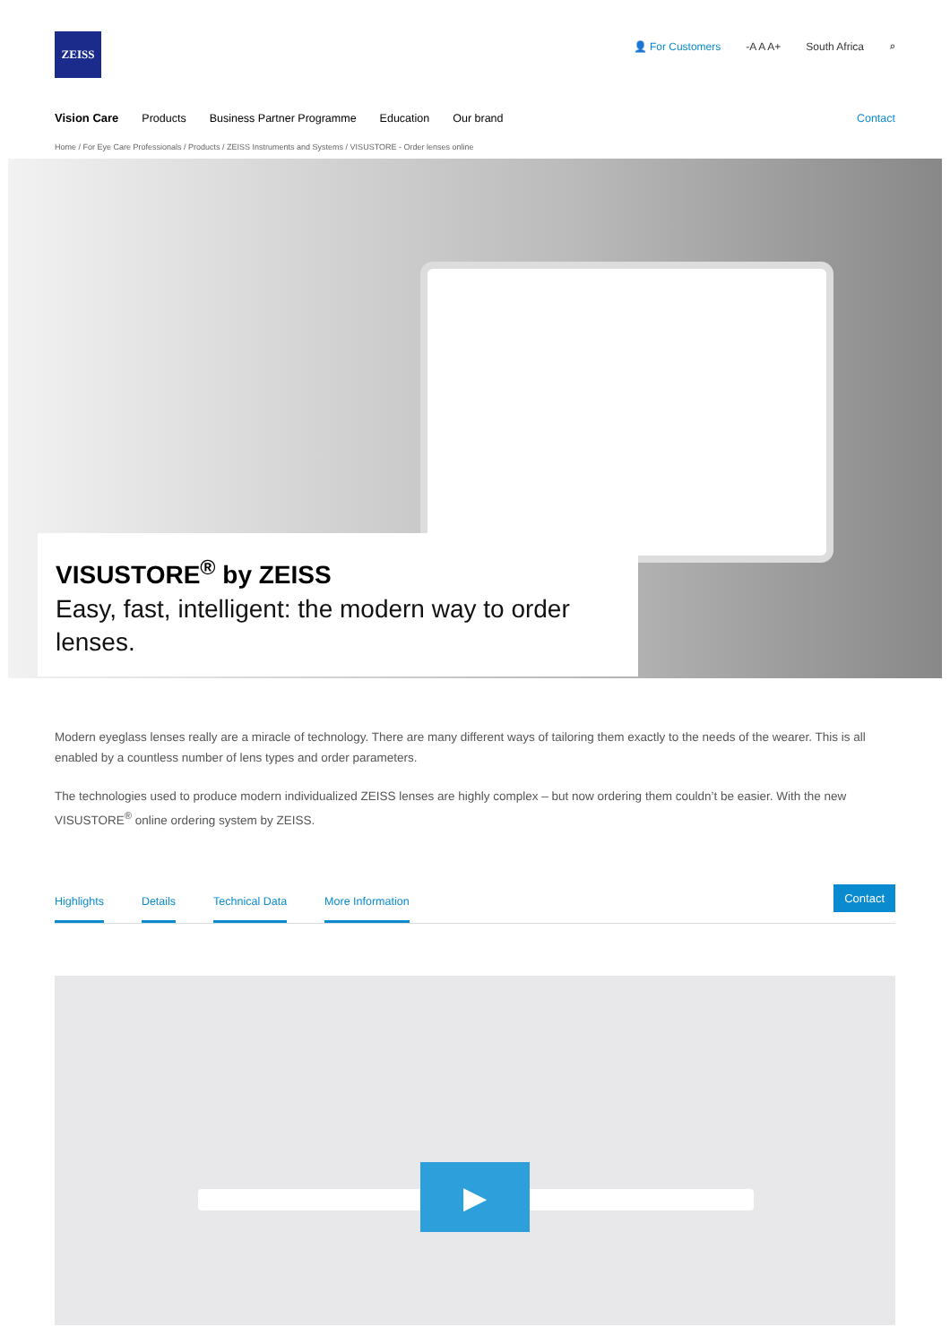ZEISS
👤 For Customers -A A A+ South Africa ⌕
Vision Care Products Business Partner Programme Education Our brand Contact
Home / For Eye Care Professionals / Products / ZEISS Instruments and Systems / VISUSTORE - Order lenses online
VISUSTORE<sup>®</sup> by ZEISS
Easy, fast, intelligent: the modern way to order lenses.
Modern eyeglass lenses really are a miracle of technology. There are many different ways of tailoring them exactly to the needs of the wearer. This is all enabled by a countless number of lens types and order parameters.
The technologies used to produce modern individualized ZEISS lenses are highly complex – but now ordering them couldn’t be easier. With the new VISUSTORE<sup>®</sup> online ordering system by ZEISS.
Highlights Details Technical Data More Information
Contact
▶